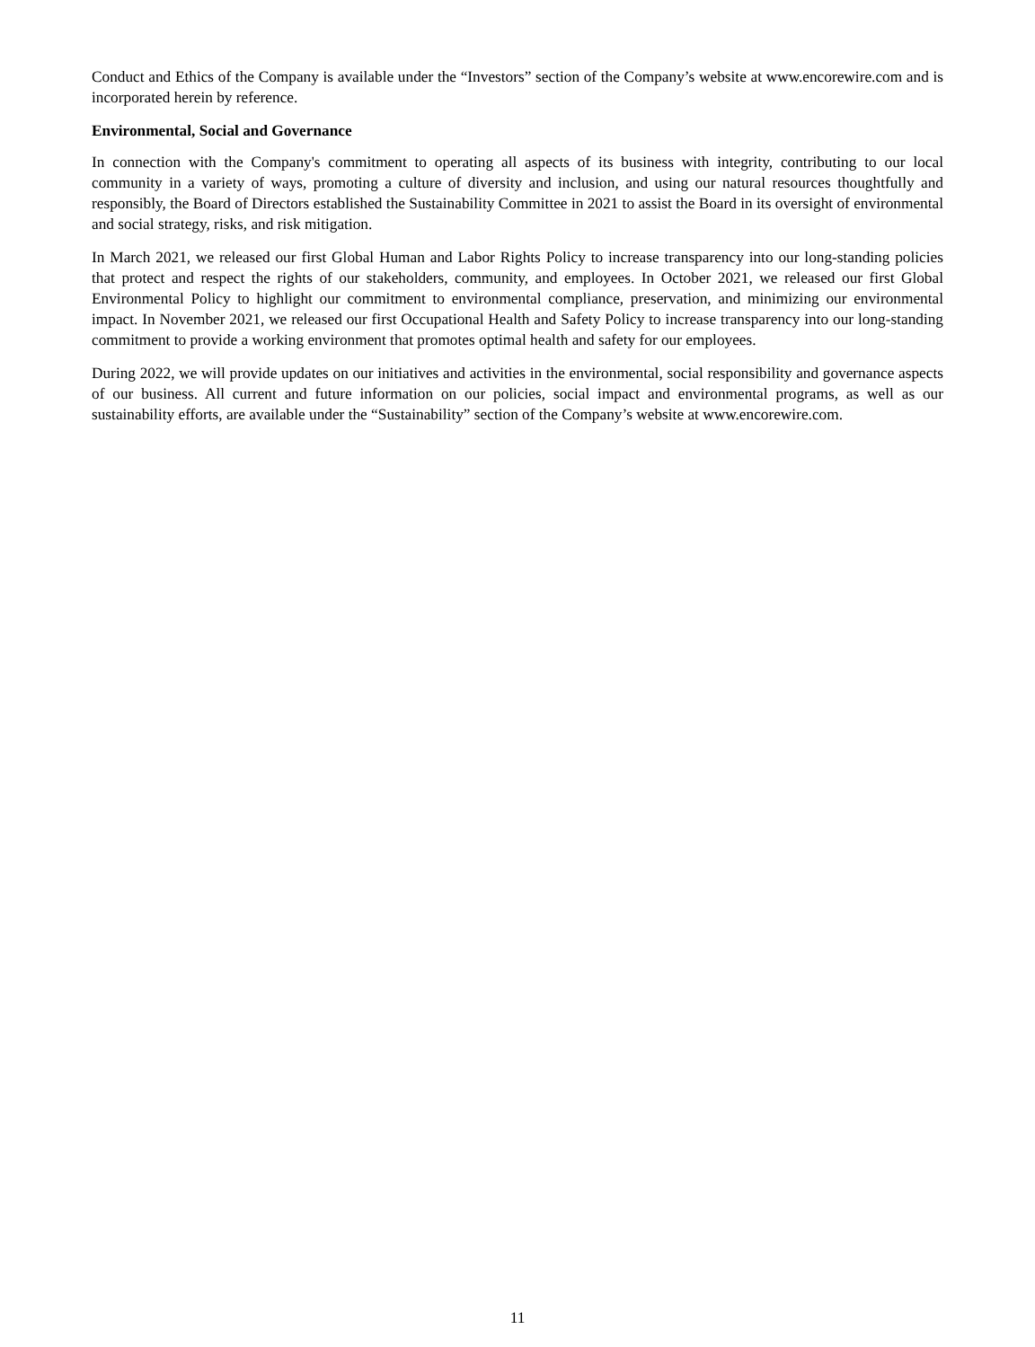Conduct and Ethics of the Company is available under the “Investors” section of the Company’s website at www.encorewire.com and is incorporated herein by reference.
Environmental, Social and Governance
In connection with the Company's commitment to operating all aspects of its business with integrity, contributing to our local community in a variety of ways, promoting a culture of diversity and inclusion, and using our natural resources thoughtfully and responsibly, the Board of Directors established the Sustainability Committee in 2021 to assist the Board in its oversight of environmental and social strategy, risks, and risk mitigation.
In March 2021, we released our first Global Human and Labor Rights Policy to increase transparency into our long-standing policies that protect and respect the rights of our stakeholders, community, and employees. In October 2021, we released our first Global Environmental Policy to highlight our commitment to environmental compliance, preservation, and minimizing our environmental impact. In November 2021, we released our first Occupational Health and Safety Policy to increase transparency into our long-standing commitment to provide a working environment that promotes optimal health and safety for our employees.
During 2022, we will provide updates on our initiatives and activities in the environmental, social responsibility and governance aspects of our business. All current and future information on our policies, social impact and environmental programs, as well as our sustainability efforts, are available under the “Sustainability” section of the Company’s website at www.encorewire.com.
11